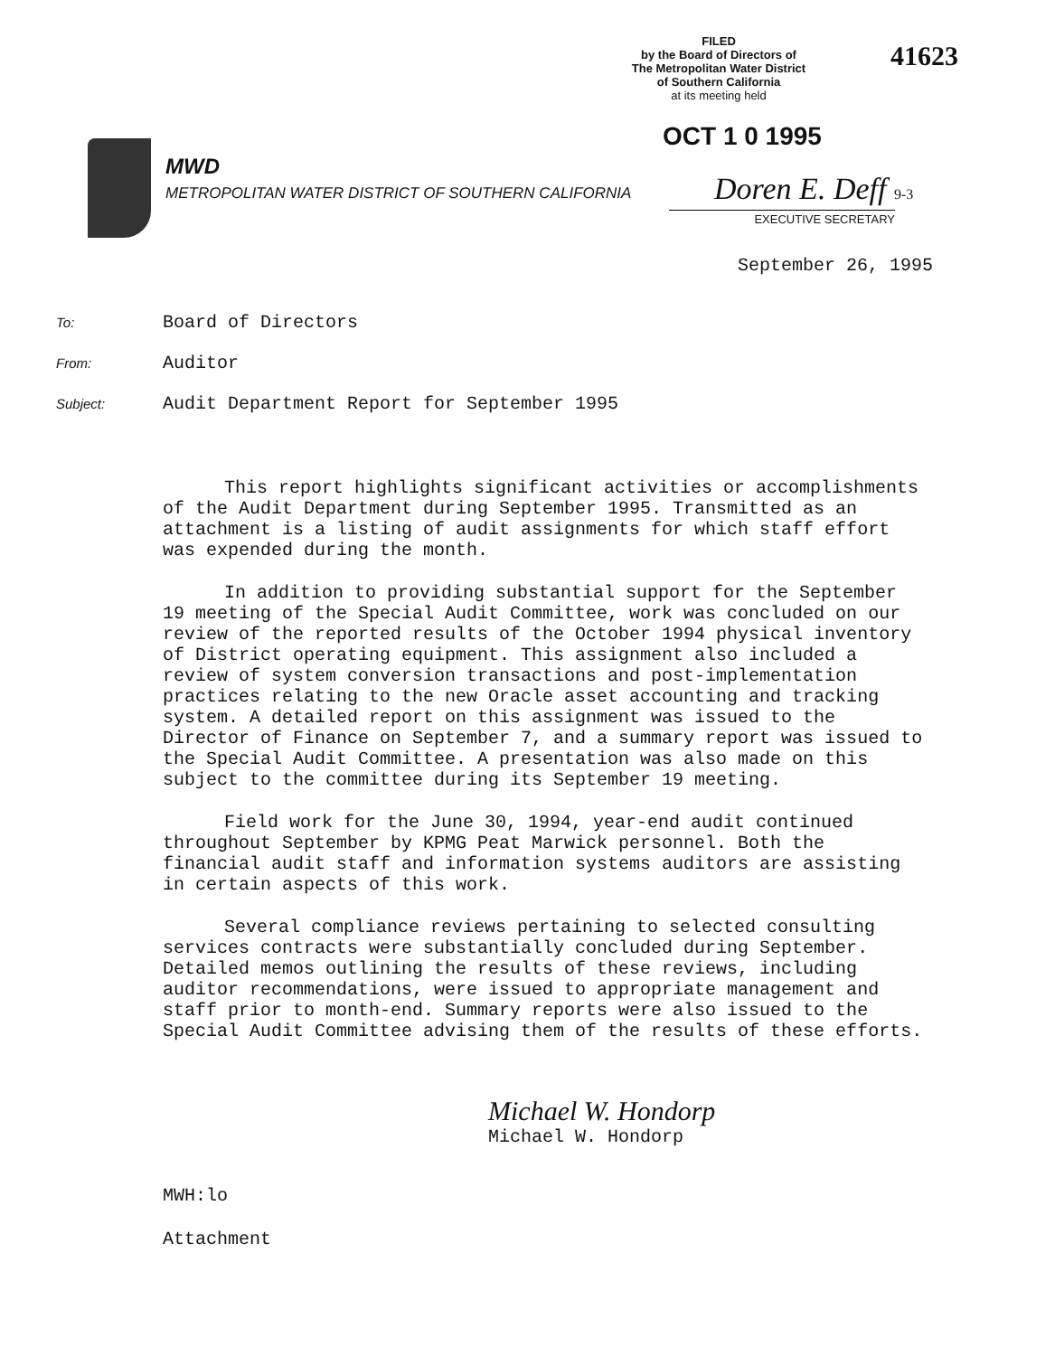FILED
by the Board of Directors of
The Metropolitan Water District
of Southern California
at its meeting held
41623
OCT 1 0 1995
MWD
METROPOLITAN WATER DISTRICT OF SOUTHERN CALIFORNIA
Doren E. Deff 9-3
EXECUTIVE SECRETARY
September 26, 1995
To: Board of Directors
From: Auditor
Subject: Audit Department Report for September 1995
This report highlights significant activities or accomplishments of the Audit Department during September 1995. Transmitted as an attachment is a listing of audit assignments for which staff effort was expended during the month.
In addition to providing substantial support for the September 19 meeting of the Special Audit Committee, work was concluded on our review of the reported results of the October 1994 physical inventory of District operating equipment. This assignment also included a review of system conversion transactions and post-implementation practices relating to the new Oracle asset accounting and tracking system. A detailed report on this assignment was issued to the Director of Finance on September 7, and a summary report was issued to the Special Audit Committee. A presentation was also made on this subject to the committee during its September 19 meeting.
Field work for the June 30, 1994, year-end audit continued throughout September by KPMG Peat Marwick personnel. Both the financial audit staff and information systems auditors are assisting in certain aspects of this work.
Several compliance reviews pertaining to selected consulting services contracts were substantially concluded during September. Detailed memos outlining the results of these reviews, including auditor recommendations, were issued to appropriate management and staff prior to month-end. Summary reports were also issued to the Special Audit Committee advising them of the results of these efforts.
Michael W. Hondorp
Michael W. Hondorp
MWH:lo
Attachment